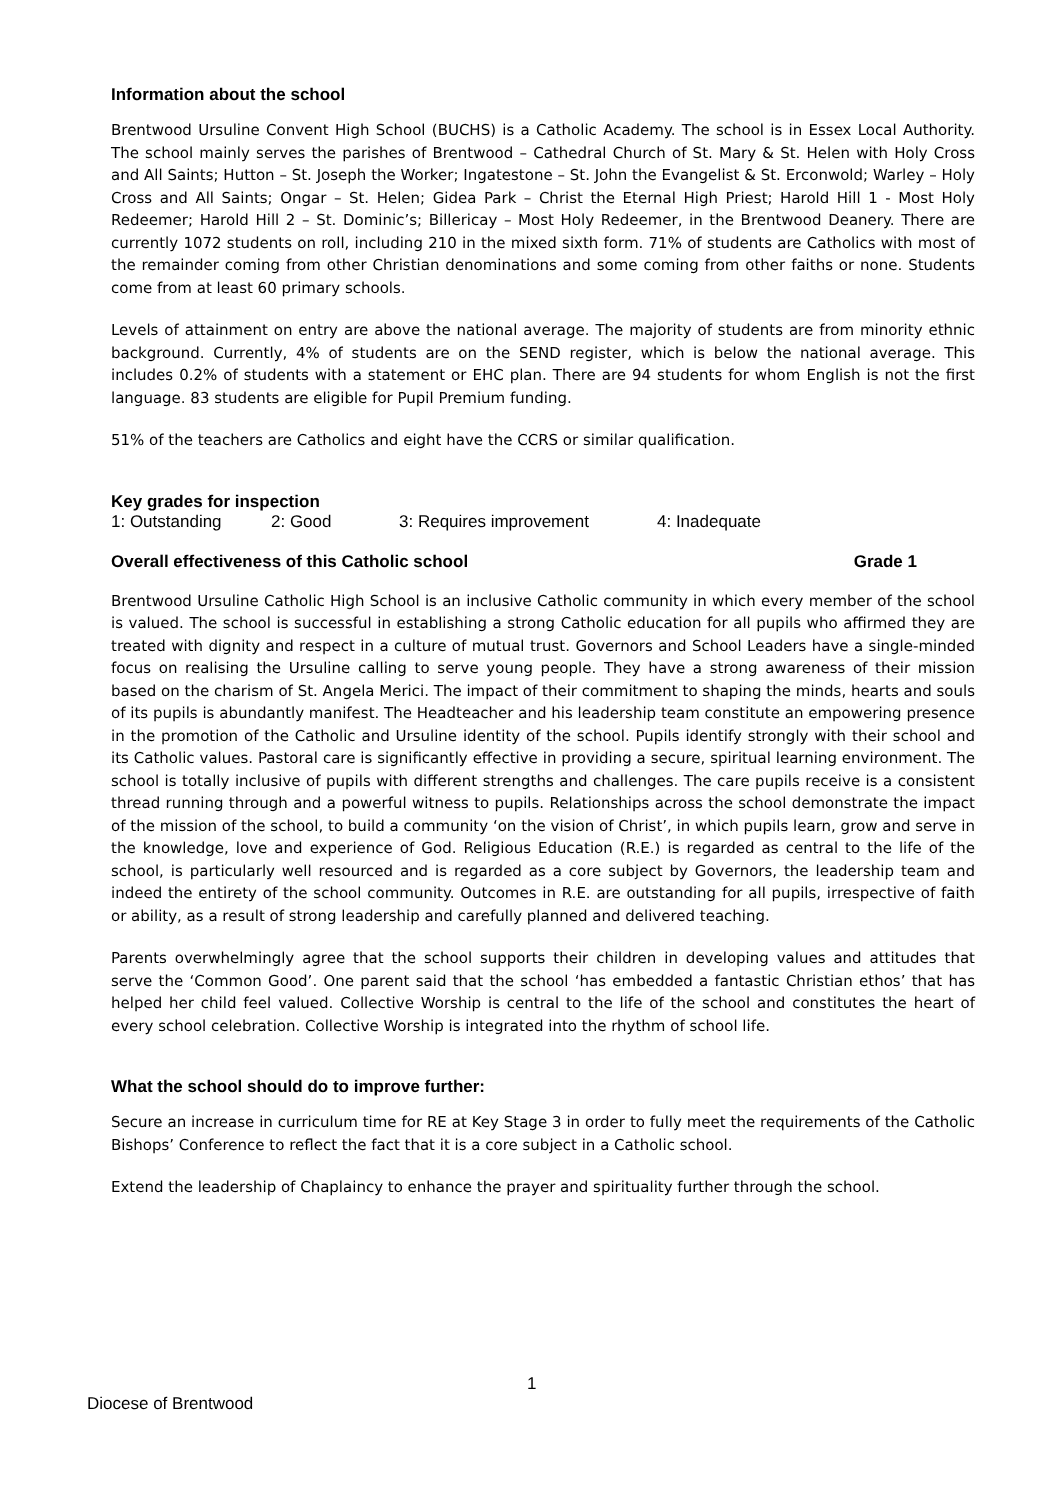Information about the school
Brentwood Ursuline Convent High School (BUCHS) is a Catholic Academy. The school is in Essex Local Authority. The school mainly serves the parishes of Brentwood – Cathedral Church of St. Mary & St. Helen with Holy Cross and All Saints; Hutton – St. Joseph the Worker; Ingatestone – St. John the Evangelist & St. Erconwold; Warley – Holy Cross and All Saints; Ongar – St. Helen; Gidea Park – Christ the Eternal High Priest; Harold Hill 1 - Most Holy Redeemer; Harold Hill 2 – St. Dominic’s; Billericay – Most Holy Redeemer, in the Brentwood Deanery. There are currently 1072 students on roll, including 210 in the mixed sixth form. 71% of students are Catholics with most of the remainder coming from other Christian denominations and some coming from other faiths or none. Students come from at least 60 primary schools.
Levels of attainment on entry are above the national average. The majority of students are from minority ethnic background. Currently, 4% of students are on the SEND register, which is below the national average. This includes 0.2% of students with a statement or EHC plan. There are 94 students for whom English is not the first language. 83 students are eligible for Pupil Premium funding.
51% of the teachers are Catholics and eight have the CCRS or similar qualification.
Key grades for inspection
1: Outstanding 2: Good 3: Requires improvement 4: Inadequate
Overall effectiveness of this Catholic school Grade 1
Brentwood Ursuline Catholic High School is an inclusive Catholic community in which every member of the school is valued. The school is successful in establishing a strong Catholic education for all pupils who affirmed they are treated with dignity and respect in a culture of mutual trust. Governors and School Leaders have a single-minded focus on realising the Ursuline calling to serve young people. They have a strong awareness of their mission based on the charism of St. Angela Merici. The impact of their commitment to shaping the minds, hearts and souls of its pupils is abundantly manifest. The Headteacher and his leadership team constitute an empowering presence in the promotion of the Catholic and Ursuline identity of the school. Pupils identify strongly with their school and its Catholic values. Pastoral care is significantly effective in providing a secure, spiritual learning environment. The school is totally inclusive of pupils with different strengths and challenges. The care pupils receive is a consistent thread running through and a powerful witness to pupils. Relationships across the school demonstrate the impact of the mission of the school, to build a community ‘on the vision of Christ’, in which pupils learn, grow and serve in the knowledge, love and experience of God. Religious Education (R.E.) is regarded as central to the life of the school, is particularly well resourced and is regarded as a core subject by Governors, the leadership team and indeed the entirety of the school community. Outcomes in R.E. are outstanding for all pupils, irrespective of faith or ability, as a result of strong leadership and carefully planned and delivered teaching.
Parents overwhelmingly agree that the school supports their children in developing values and attitudes that serve the ‘Common Good’. One parent said that the school ‘has embedded a fantastic Christian ethos’ that has helped her child feel valued. Collective Worship is central to the life of the school and constitutes the heart of every school celebration. Collective Worship is integrated into the rhythm of school life.
What the school should do to improve further:
Secure an increase in curriculum time for RE at Key Stage 3 in order to fully meet the requirements of the Catholic Bishops’ Conference to reflect the fact that it is a core subject in a Catholic school.
Extend the leadership of Chaplaincy to enhance the prayer and spirituality further through the school.
1
Diocese of Brentwood